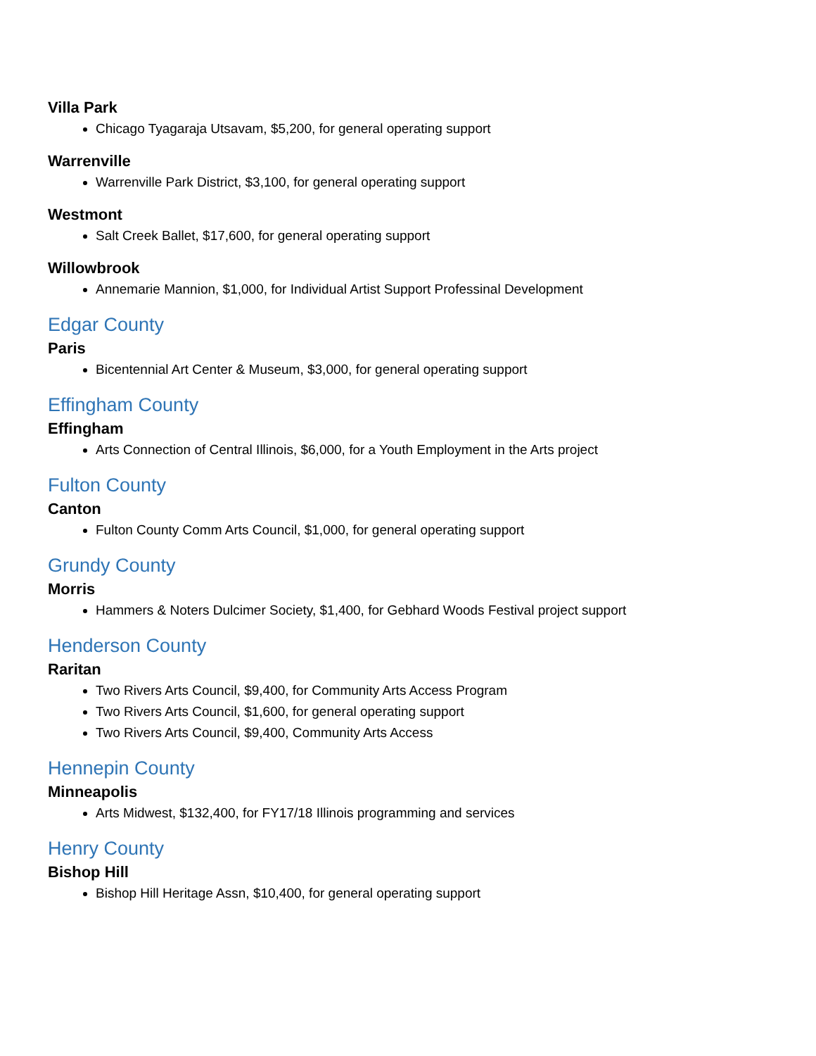Villa Park
Chicago Tyagaraja Utsavam, $5,200, for general operating support
Warrenville
Warrenville Park District, $3,100, for general operating support
Westmont
Salt Creek Ballet, $17,600, for general operating support
Willowbrook
Annemarie Mannion, $1,000, for Individual Artist Support Professinal Development
Edgar County
Paris
Bicentennial Art Center & Museum, $3,000, for general operating support
Effingham County
Effingham
Arts Connection of Central Illinois, $6,000, for a Youth Employment in the Arts project
Fulton County
Canton
Fulton County Comm Arts Council, $1,000, for general operating support
Grundy County
Morris
Hammers & Noters Dulcimer Society, $1,400, for Gebhard Woods Festival project support
Henderson County
Raritan
Two Rivers Arts Council, $9,400, for Community Arts Access Program
Two Rivers Arts Council, $1,600, for general operating support
Two Rivers Arts Council, $9,400, Community Arts Access
Hennepin County
Minneapolis
Arts Midwest, $132,400, for FY17/18 Illinois programming and services
Henry County
Bishop Hill
Bishop Hill Heritage Assn, $10,400, for general operating support